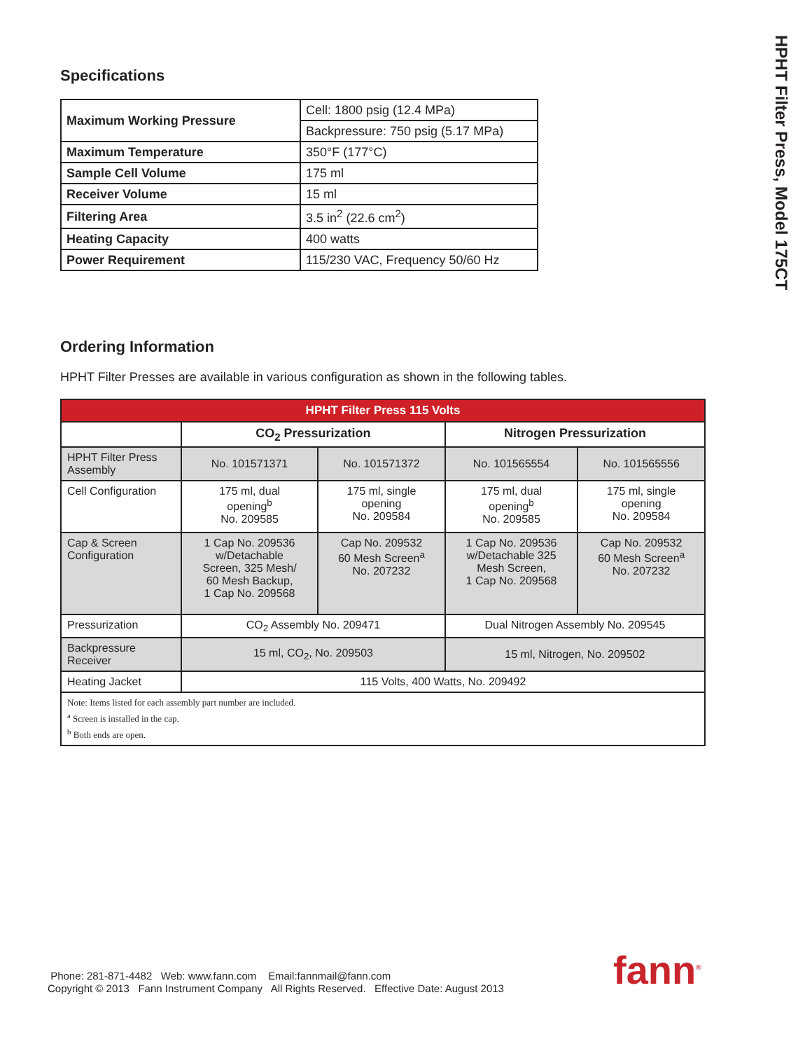HPHT Filter Press, Model 175CT
Specifications
| Maximum Working Pressure | Cell: 1800 psig (12.4 MPa) |
| | Backpressure: 750 psig (5.17 MPa) |
| Maximum Temperature | 350°F (177°C) |
| Sample Cell Volume | 175 ml |
| Receiver Volume | 15 ml |
| Filtering Area | 3.5 in<sup>2</sup> (22.6 cm<sup>2</sup>) |
| Heating Capacity | 400 watts |
| Power Requirement | 115/230 VAC, Frequency 50/60 Hz |
Ordering Information
HPHT Filter Presses are available in various configuration as shown in the following tables.
| HPHT Filter Press 115 Volts | | | | |
| --- | --- | --- | --- | --- |
| | CO<sub>2</sub> Pressurization | | Nitrogen Pressurization | |
| HPHT Filter Press Assembly | No. 101571371 | No. 101571372 | No. 101565554 | No. 101565556 |
| Cell Configuration | 175 ml, dual opening<sup>b</sup> No. 209585 | 175 ml, single opening No. 209584 | 175 ml, dual opening<sup>b</sup> No. 209585 | 175 ml, single opening No. 209584 |
| Cap & Screen Configuration | 1 Cap No. 209536 w/Detachable Screen, 325 Mesh/ 60 Mesh Backup, 1 Cap No. 209568 | Cap No. 209532 60 Mesh Screen<sup>a</sup> No. 207232 | 1 Cap No. 209536 w/Detachable 325 Mesh Screen, 1 Cap No. 209568 | Cap No. 209532 60 Mesh Screen<sup>a</sup> No. 207232 |
| Pressurization | CO<sub>2</sub> Assembly No. 209471 | | Dual Nitrogen Assembly No. 209545 | |
| Backpressure Receiver | 15 ml, CO<sub>2</sub>, No. 209503 | | 15 ml, Nitrogen, No. 209502 | |
| Heating Jacket | 115 Volts, 400 Watts, No. 209492 | | | |
| Note: Items listed for each assembly part number are included. <sup>a</sup> Screen is installed in the cap. <sup>b</sup> Both ends are open. | | | | |
Phone: 281-871-4482 Web: www.fann.com Email:fannmail@fann.com
Copyright © 2013 Fann Instrument Company All Rights Reserved. Effective Date: August 2013
fann<sup>®</sup>